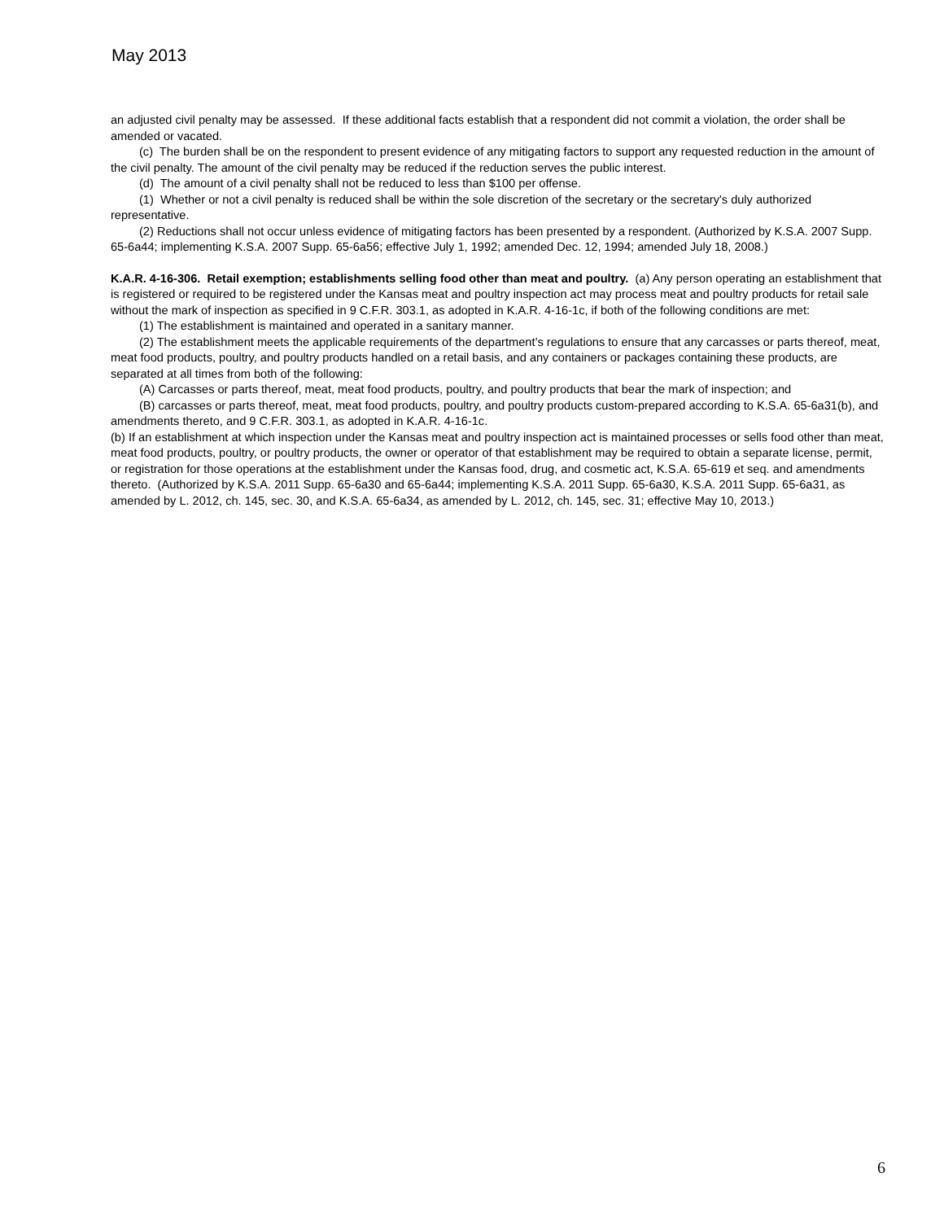May 2013
an adjusted civil penalty may be assessed. If these additional facts establish that a respondent did not commit a violation, the order shall be amended or vacated.
(c) The burden shall be on the respondent to present evidence of any mitigating factors to support any requested reduction in the amount of the civil penalty. The amount of the civil penalty may be reduced if the reduction serves the public interest.
(d) The amount of a civil penalty shall not be reduced to less than $100 per offense.
(1) Whether or not a civil penalty is reduced shall be within the sole discretion of the secretary or the secretary's duly authorized representative.
(2) Reductions shall not occur unless evidence of mitigating factors has been presented by a respondent. (Authorized by K.S.A. 2007 Supp. 65-6a44; implementing K.S.A. 2007 Supp. 65-6a56; effective July 1, 1992; amended Dec. 12, 1994; amended July 18, 2008.)
K.A.R. 4-16-306. Retail exemption; establishments selling food other than meat and poultry. (a) Any person operating an establishment that is registered or required to be registered under the Kansas meat and poultry inspection act may process meat and poultry products for retail sale without the mark of inspection as specified in 9 C.F.R. 303.1, as adopted in K.A.R. 4-16-1c, if both of the following conditions are met:
(1) The establishment is maintained and operated in a sanitary manner.
(2) The establishment meets the applicable requirements of the department’s regulations to ensure that any carcasses or parts thereof, meat, meat food products, poultry, and poultry products handled on a retail basis, and any containers or packages containing these products, are separated at all times from both of the following:
(A) Carcasses or parts thereof, meat, meat food products, poultry, and poultry products that bear the mark of inspection; and
(B) carcasses or parts thereof, meat, meat food products, poultry, and poultry products custom-prepared according to K.S.A. 65-6a31(b), and amendments thereto, and 9 C.F.R. 303.1, as adopted in K.A.R. 4-16-1c.
(b) If an establishment at which inspection under the Kansas meat and poultry inspection act is maintained processes or sells food other than meat, meat food products, poultry, or poultry products, the owner or operator of that establishment may be required to obtain a separate license, permit, or registration for those operations at the establishment under the Kansas food, drug, and cosmetic act, K.S.A. 65-619 et seq. and amendments thereto. (Authorized by K.S.A. 2011 Supp. 65-6a30 and 65-6a44; implementing K.S.A. 2011 Supp. 65-6a30, K.S.A. 2011 Supp. 65-6a31, as amended by L. 2012, ch. 145, sec. 30, and K.S.A. 65-6a34, as amended by L. 2012, ch. 145, sec. 31; effective May 10, 2013.)
6